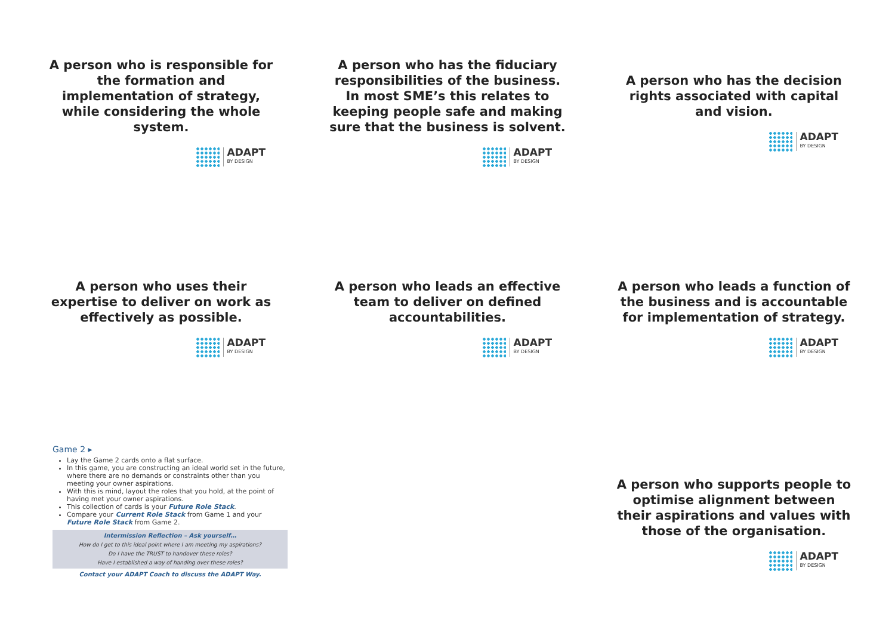A person who is responsible for the formation and implementation of strategy, while considering the whole system.
ADAPT
BY DESIGN
A person who has the fiduciary responsibilities of the business. In most SME’s this relates to keeping people safe and making sure that the business is solvent.
ADAPT
BY DESIGN
A person who has the decision rights associated with capital and vision.
ADAPT
BY DESIGN
A person who uses their expertise to deliver on work as effectively as possible.
ADAPT
BY DESIGN
A person who leads an effective team to deliver on defined accountabilities.
ADAPT
BY DESIGN
A person who leads a function of the business and is accountable for implementation of strategy.
ADAPT
BY DESIGN
Game 2 ▸
Lay the Game 2 cards onto a flat surface.
In this game, you are constructing an ideal world set in the future, where there are no demands or constraints other than you meeting your owner aspirations.
With this is mind, layout the roles that you hold, at the point of having met your owner aspirations.
This collection of cards is your Future Role Stack.
Compare your Current Role Stack from Game 1 and your Future Role Stack from Game 2.
Intermission Reflection – Ask yourself…
How do I get to this ideal point where I am meeting my aspirations?
Do I have the TRUST to handover these roles?
Have I established a way of handing over these roles?
Contact your ADAPT Coach to discuss the ADAPT Way.
A person who supports people to optimise alignment between their aspirations and values with those of the organisation.
ADAPT
BY DESIGN